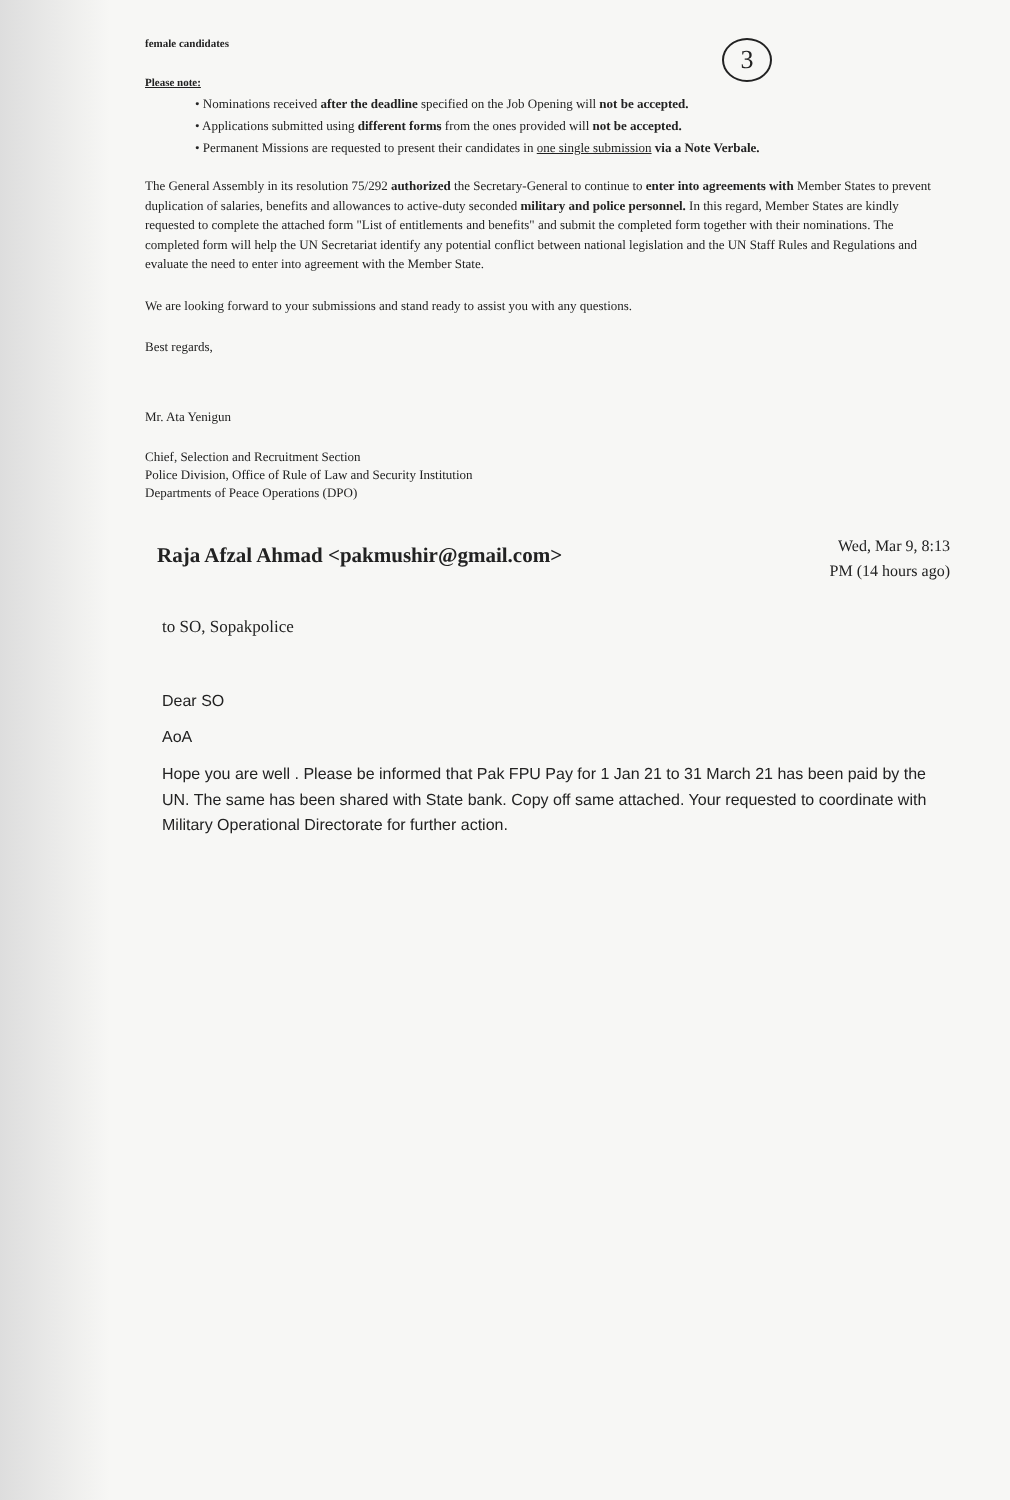3
female candidates
Please note:
• Nominations received after the deadline specified on the Job Opening will not be accepted.
• Applications submitted using different forms from the ones provided will not be accepted.
• Permanent Missions are requested to present their candidates in one single submission via a Note Verbale.
The General Assembly in its resolution 75/292 authorized the Secretary-General to continue to enter into agreements with Member States to prevent duplication of salaries, benefits and allowances to active-duty seconded military and police personnel. In this regard, Member States are kindly requested to complete the attached form "List of entitlements and benefits" and submit the completed form together with their nominations. The completed form will help the UN Secretariat identify any potential conflict between national legislation and the UN Staff Rules and Regulations and evaluate the need to enter into agreement with the Member State.
We are looking forward to your submissions and stand ready to assist you with any questions.
Best regards,
Mr. Ata Yenigun
Chief, Selection and Recruitment Section
Police Division, Office of Rule of Law and Security Institution
Departments of Peace Operations (DPO)
Raja Afzal Ahmad <pakmushir@gmail.com>
Wed, Mar 9, 8:13
PM (14 hours ago)
to SO, Sopakpolice
Dear SO
AoA
Hope you are well . Please be informed that Pak FPU Pay for 1 Jan 21 to 31 March 21 has been paid by the UN. The same has been shared with State bank. Copy off same attached. Your requested to coordinate with Military Operational Directorate for further action.